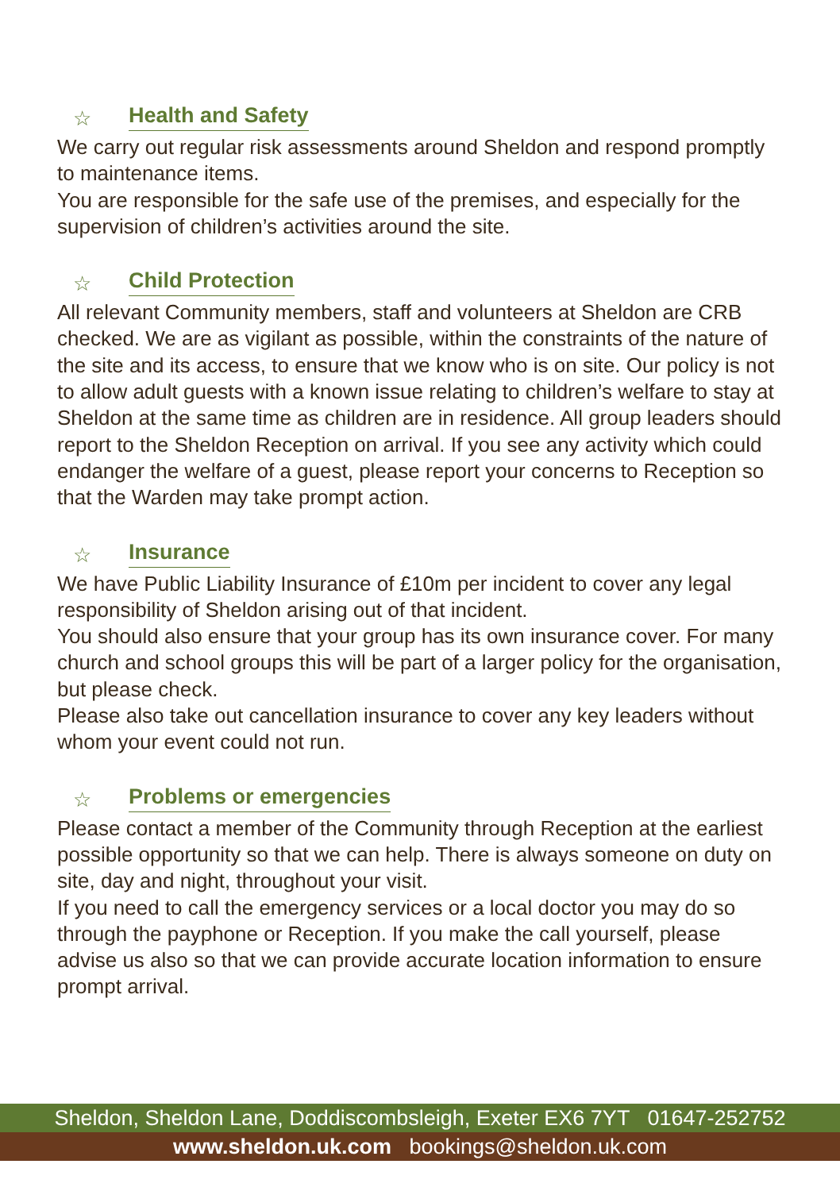☆ Health and Safety
We carry out regular risk assessments around Sheldon and respond promptly to maintenance items.
You are responsible for the safe use of the premises, and especially for the supervision of children’s activities around the site.
☆ Child Protection
All relevant Community members, staff and volunteers at Sheldon are CRB checked. We are as vigilant as possible, within the constraints of the nature of the site and its access, to ensure that we know who is on site. Our policy is not to allow adult guests with a known issue relating to children’s welfare to stay at Sheldon at the same time as children are in residence. All group leaders should report to the Sheldon Reception on arrival. If you see any activity which could endanger the welfare of a guest, please report your concerns to Reception so that the Warden may take prompt action.
☆ Insurance
We have Public Liability Insurance of £10m per incident to cover any legal responsibility of Sheldon arising out of that incident.
You should also ensure that your group has its own insurance cover. For many church and school groups this will be part of a larger policy for the organisation, but please check.
Please also take out cancellation insurance to cover any key leaders without whom your event could not run.
☆ Problems or emergencies
Please contact a member of the Community through Reception at the earliest possible opportunity so that we can help. There is always someone on duty on site, day and night, throughout your visit.
If you need to call the emergency services or a local doctor you may do so through the payphone or Reception. If you make the call yourself, please advise us also so that we can provide accurate location information to ensure prompt arrival.
Sheldon, Sheldon Lane, Doddiscombsleigh, Exeter EX6 7YT 01647-252752
www.sheldon.uk.com bookings@sheldon.uk.com